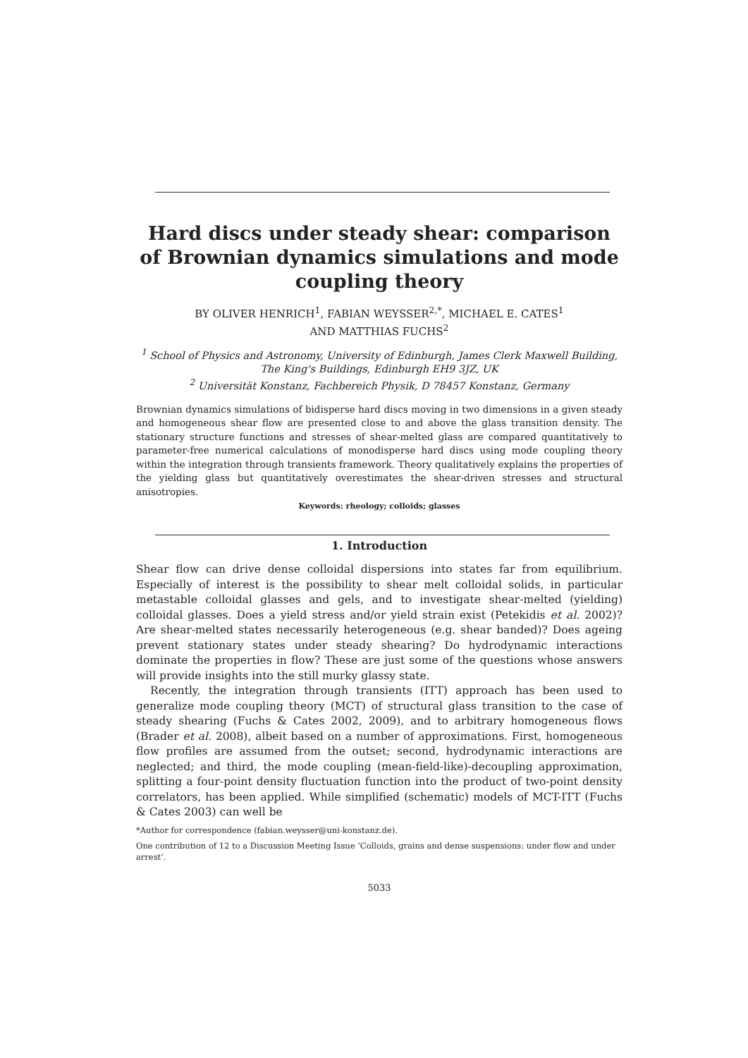Hard discs under steady shear: comparison of Brownian dynamics simulations and mode coupling theory
BY OLIVER HENRICH<sup>1</sup>, FABIAN WEYSSER<sup>2,*</sup>, MICHAEL E. CATES<sup>1</sup>
AND MATTHIAS FUCHS<sup>2</sup>
<sup>1</sup> School of Physics and Astronomy, University of Edinburgh, James Clerk Maxwell Building, The King's Buildings, Edinburgh EH9 3JZ, UK
<sup>2</sup> Universität Konstanz, Fachbereich Physik, D 78457 Konstanz, Germany
Brownian dynamics simulations of bidisperse hard discs moving in two dimensions in a given steady and homogeneous shear flow are presented close to and above the glass transition density. The stationary structure functions and stresses of shear-melted glass are compared quantitatively to parameter-free numerical calculations of monodisperse hard discs using mode coupling theory within the integration through transients framework. Theory qualitatively explains the properties of the yielding glass but quantitatively overestimates the shear-driven stresses and structural anisotropies.
Keywords: rheology; colloids; glasses
1. Introduction
Shear flow can drive dense colloidal dispersions into states far from equilibrium. Especially of interest is the possibility to shear melt colloidal solids, in particular metastable colloidal glasses and gels, and to investigate shear-melted (yielding) colloidal glasses. Does a yield stress and/or yield strain exist (Petekidis et al. 2002)? Are shear-melted states necessarily heterogeneous (e.g. shear banded)? Does ageing prevent stationary states under steady shearing? Do hydrodynamic interactions dominate the properties in flow? These are just some of the questions whose answers will provide insights into the still murky glassy state.
Recently, the integration through transients (ITT) approach has been used to generalize mode coupling theory (MCT) of structural glass transition to the case of steady shearing (Fuchs & Cates 2002, 2009), and to arbitrary homogeneous flows (Brader et al. 2008), albeit based on a number of approximations. First, homogeneous flow profiles are assumed from the outset; second, hydrodynamic interactions are neglected; and third, the mode coupling (mean-field-like)-decoupling approximation, splitting a four-point density fluctuation function into the product of two-point density correlators, has been applied. While simplified (schematic) models of MCT-ITT (Fuchs & Cates 2003) can well be
*Author for correspondence (fabian.weysser@uni-konstanz.de).
One contribution of 12 to a Discussion Meeting Issue ‘Colloids, grains and dense suspensions: under flow and under arrest’.
5033